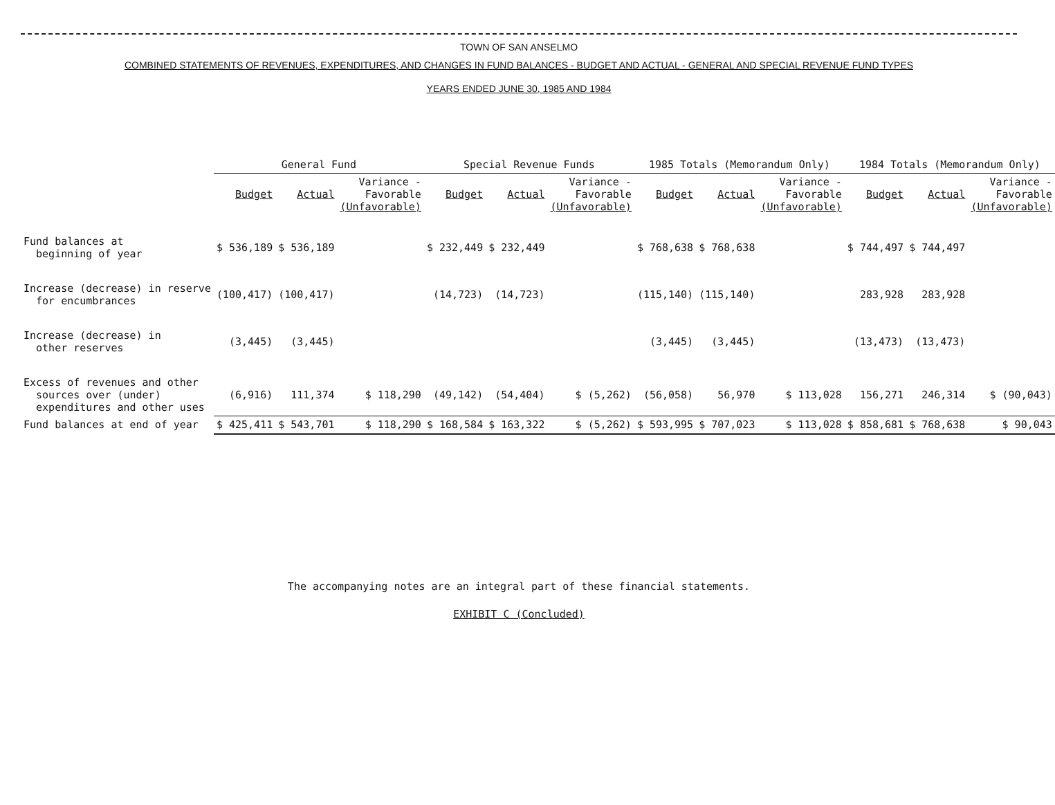TOWN OF SAN ANSELMO
COMBINED STATEMENTS OF REVENUES, EXPENDITURES, AND CHANGES IN FUND BALANCES - BUDGET AND ACTUAL - GENERAL AND SPECIAL REVENUE FUND TYPES
YEARS ENDED JUNE 30, 1985 AND 1984
| | General Fund | | | Special Revenue Funds | | | 1985 Totals (Memorandum Only) | | | 1984 Totals (Memorandum Only) | | |
| --- | --- | --- | --- | --- | --- | --- | --- | --- | --- | --- | --- | --- |
| | Budget | Actual | Variance - Favorable (Unfavorable) | Budget | Actual | Variance - Favorable (Unfavorable) | Budget | Actual | Variance - Favorable (Unfavorable) | Budget | Actual | Variance - Favorable (Unfavorable) |
| Fund balances at beginning of year | $ 536,189 | $ 536,189 | | $ 232,449 | $ 232,449 | | $ 768,638 | $ 768,638 | | $ 744,497 | $ 744,497 | |
| Increase (decrease) in reserve for encumbrances | (100,417) | (100,417) | | (14,723) | (14,723) | | (115,140) | (115,140) | | 283,928 | 283,928 | |
| Increase (decrease) in other reserves | (3,445) | (3,445) | | | | | (3,445) | (3,445) | | (13,473) | (13,473) | |
| Excess of revenues and other sources over (under) expenditures and other uses | (6,916) | 111,374 | $ 118,290 | (49,142) | (54,404) | $ (5,262) | (56,058) | 56,970 | $ 113,028 | 156,271 | 246,314 | $ (90,043) |
| Fund balances at end of year | $ 425,411 | $ 543,701 | $ 118,290 | $ 168,584 | $ 163,322 | $ (5,262) | $ 593,995 | $ 707,023 | $ 113,028 | $ 858,681 | $ 768,638 | $ 90,043 |
The accompanying notes are an integral part of these financial statements.
EXHIBIT C (Concluded)